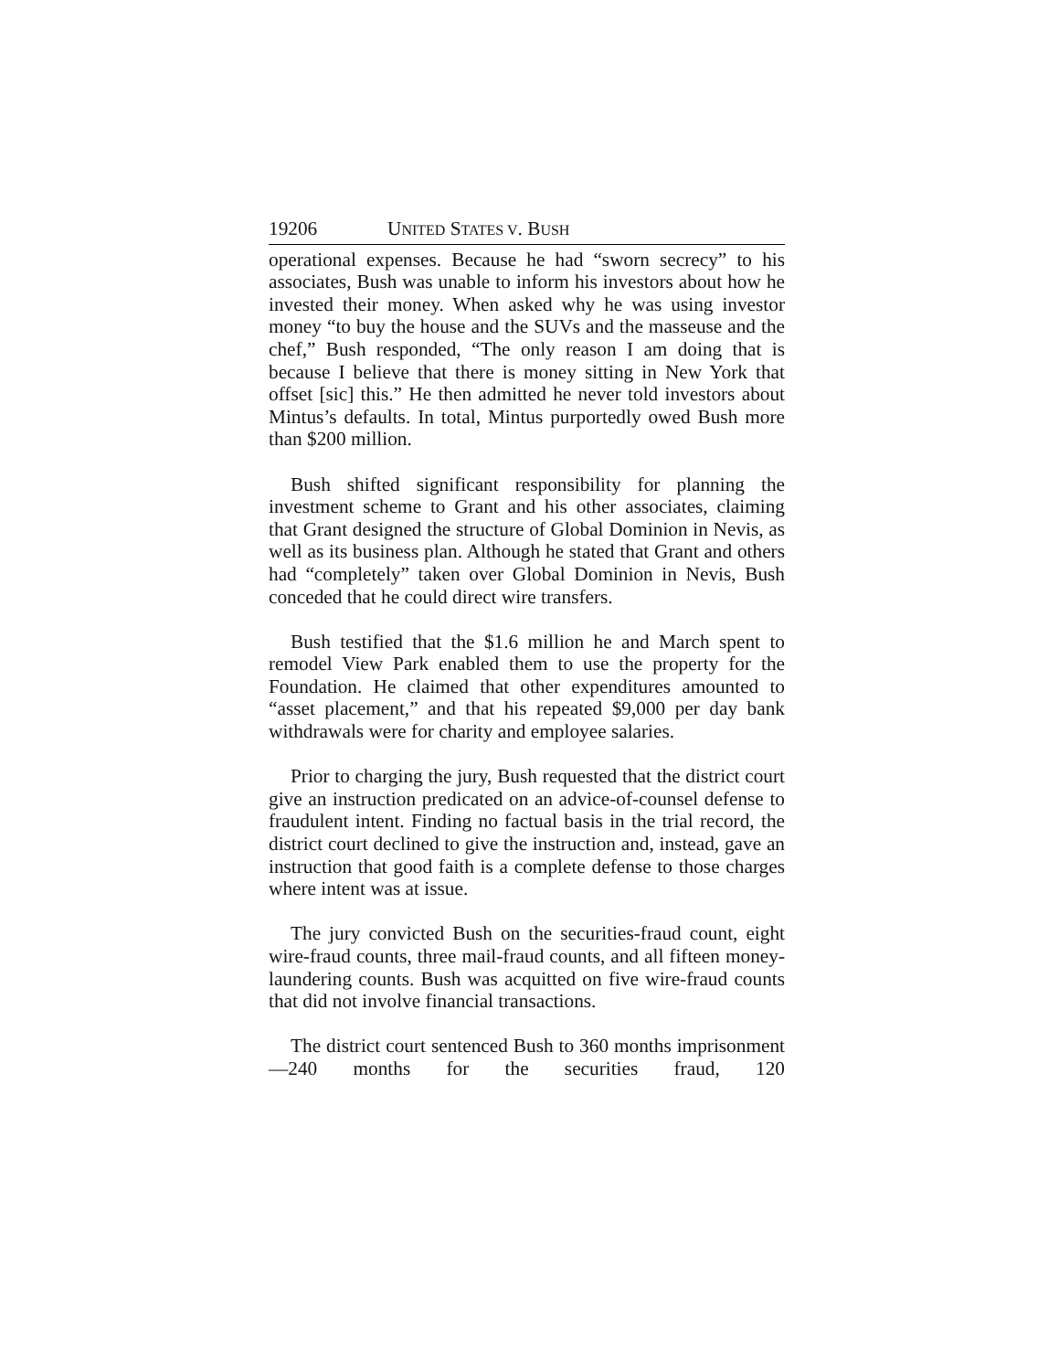19206 UNITED STATES V. BUSH
operational expenses. Because he had “sworn secrecy” to his associates, Bush was unable to inform his investors about how he invested their money. When asked why he was using investor money “to buy the house and the SUVs and the masseuse and the chef,” Bush responded, “The only reason I am doing that is because I believe that there is money sitting in New York that offset [sic] this.” He then admitted he never told investors about Mintus’s defaults. In total, Mintus purportedly owed Bush more than $200 million.
Bush shifted significant responsibility for planning the investment scheme to Grant and his other associates, claiming that Grant designed the structure of Global Dominion in Nevis, as well as its business plan. Although he stated that Grant and others had “completely” taken over Global Dominion in Nevis, Bush conceded that he could direct wire transfers.
Bush testified that the $1.6 million he and March spent to remodel View Park enabled them to use the property for the Foundation. He claimed that other expenditures amounted to “asset placement,” and that his repeated $9,000 per day bank withdrawals were for charity and employee salaries.
Prior to charging the jury, Bush requested that the district court give an instruction predicated on an advice-of-counsel defense to fraudulent intent. Finding no factual basis in the trial record, the district court declined to give the instruction and, instead, gave an instruction that good faith is a complete defense to those charges where intent was at issue.
The jury convicted Bush on the securities-fraud count, eight wire-fraud counts, three mail-fraud counts, and all fifteen money-laundering counts. Bush was acquitted on five wire-fraud counts that did not involve financial transactions.
The district court sentenced Bush to 360 months imprisonment—240 months for the securities fraud, 120